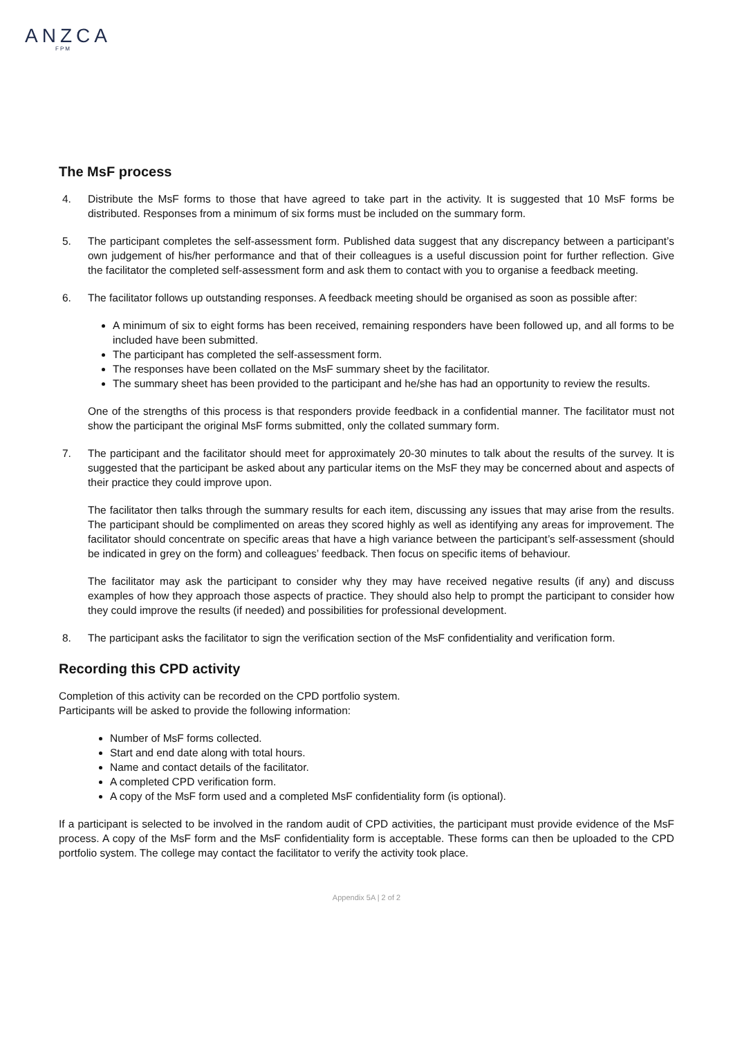ANZCA
FPM
The MsF process
4. Distribute the MsF forms to those that have agreed to take part in the activity. It is suggested that 10 MsF forms be distributed. Responses from a minimum of six forms must be included on the summary form.
5. The participant completes the self-assessment form. Published data suggest that any discrepancy between a participant’s own judgement of his/her performance and that of their colleagues is a useful discussion point for further reflection. Give the facilitator the completed self-assessment form and ask them to contact with you to organise a feedback meeting.
6. The facilitator follows up outstanding responses. A feedback meeting should be organised as soon as possible after:
A minimum of six to eight forms has been received, remaining responders have been followed up, and all forms to be included have been submitted.
The participant has completed the self-assessment form.
The responses have been collated on the MsF summary sheet by the facilitator.
The summary sheet has been provided to the participant and he/she has had an opportunity to review the results.
One of the strengths of this process is that responders provide feedback in a confidential manner. The facilitator must not show the participant the original MsF forms submitted, only the collated summary form.
7. The participant and the facilitator should meet for approximately 20-30 minutes to talk about the results of the survey. It is suggested that the participant be asked about any particular items on the MsF they may be concerned about and aspects of their practice they could improve upon.
The facilitator then talks through the summary results for each item, discussing any issues that may arise from the results. The participant should be complimented on areas they scored highly as well as identifying any areas for improvement. The facilitator should concentrate on specific areas that have a high variance between the participant’s self-assessment (should be indicated in grey on the form) and colleagues’ feedback. Then focus on specific items of behaviour.
The facilitator may ask the participant to consider why they may have received negative results (if any) and discuss examples of how they approach those aspects of practice. They should also help to prompt the participant to consider how they could improve the results (if needed) and possibilities for professional development.
8. The participant asks the facilitator to sign the verification section of the MsF confidentiality and verification form.
Recording this CPD activity
Completion of this activity can be recorded on the CPD portfolio system.
Participants will be asked to provide the following information:
Number of MsF forms collected.
Start and end date along with total hours.
Name and contact details of the facilitator.
A completed CPD verification form.
A copy of the MsF form used and a completed MsF confidentiality form (is optional).
If a participant is selected to be involved in the random audit of CPD activities, the participant must provide evidence of the MsF process. A copy of the MsF form and the MsF confidentiality form is acceptable. These forms can then be uploaded to the CPD portfolio system. The college may contact the facilitator to verify the activity took place.
Appendix 5A | 2 of 2